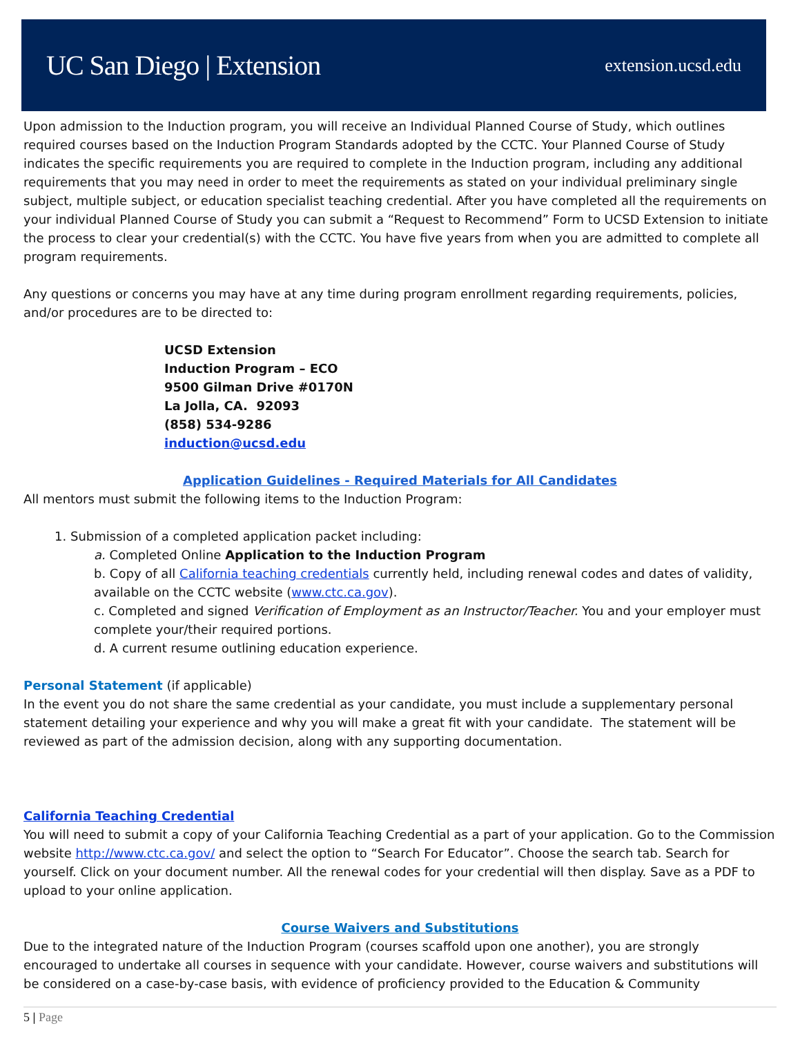UC San Diego | Extension
extension.ucsd.edu
Upon admission to the Induction program, you will receive an Individual Planned Course of Study, which outlines required courses based on the Induction Program Standards adopted by the CCTC. Your Planned Course of Study indicates the specific requirements you are required to complete in the Induction program, including any additional requirements that you may need in order to meet the requirements as stated on your individual preliminary single subject, multiple subject, or education specialist teaching credential. After you have completed all the requirements on your individual Planned Course of Study you can submit a “Request to Recommend” Form to UCSD Extension to initiate the process to clear your credential(s) with the CCTC. You have five years from when you are admitted to complete all program requirements.
Any questions or concerns you may have at any time during program enrollment regarding requirements, policies, and/or procedures are to be directed to:
UCSD Extension
Induction Program – ECO
9500 Gilman Drive #0170N
La Jolla, CA. 92093
(858) 534-9286
induction@ucsd.edu
Application Guidelines - Required Materials for All Candidates
All mentors must submit the following items to the Induction Program:
1. Submission of a completed application packet including:
a. Completed Online Application to the Induction Program
b. Copy of all California teaching credentials currently held, including renewal codes and dates of validity, available on the CCTC website (www.ctc.ca.gov).
c. Completed and signed Verification of Employment as an Instructor/Teacher. You and your employer must complete your/their required portions.
d. A current resume outlining education experience.
Personal Statement (if applicable)
In the event you do not share the same credential as your candidate, you must include a supplementary personal statement detailing your experience and why you will make a great fit with your candidate. The statement will be reviewed as part of the admission decision, along with any supporting documentation.
California Teaching Credential
You will need to submit a copy of your California Teaching Credential as a part of your application. Go to the Commission website http://www.ctc.ca.gov/ and select the option to “Search For Educator”. Choose the search tab. Search for yourself. Click on your document number. All the renewal codes for your credential will then display. Save as a PDF to upload to your online application.
Course Waivers and Substitutions
Due to the integrated nature of the Induction Program (courses scaffold upon one another), you are strongly encouraged to undertake all courses in sequence with your candidate. However, course waivers and substitutions will be considered on a case-by-case basis, with evidence of proficiency provided to the Education & Community
5 | Page